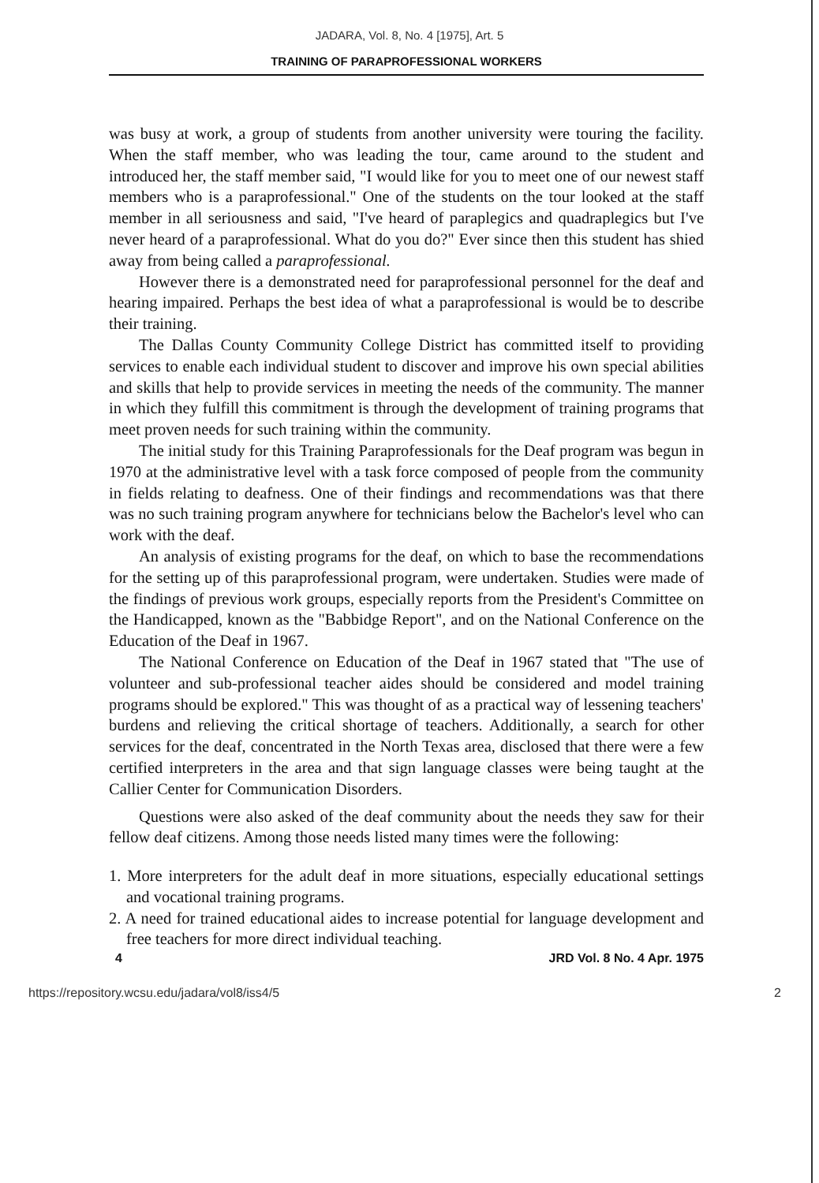JADARA, Vol. 8, No. 4 [1975], Art. 5
TRAINING OF PARAPROFESSIONAL WORKERS
was busy at work, a group of students from another university were touring the facility. When the staff member, who was leading the tour, came around to the student and introduced her, the staff member said, "I would like for you to meet one of our newest staff members who is a paraprofessional." One of the students on the tour looked at the staff member in all seriousness and said, "I've heard of paraplegics and quadraplegics but I've never heard of a paraprofessional. What do you do?" Ever since then this student has shied away from being called a paraprofessional.
However there is a demonstrated need for paraprofessional personnel for the deaf and hearing impaired. Perhaps the best idea of what a paraprofessional is would be to describe their training.
The Dallas County Community College District has committed itself to providing services to enable each individual student to discover and improve his own special abilities and skills that help to provide services in meeting the needs of the community. The manner in which they fulfill this commitment is through the development of training programs that meet proven needs for such training within the community.
The initial study for this Training Paraprofessionals for the Deaf program was begun in 1970 at the administrative level with a task force composed of people from the community in fields relating to deafness. One of their findings and recommendations was that there was no such training program anywhere for technicians below the Bachelor's level who can work with the deaf.
An analysis of existing programs for the deaf, on which to base the recommendations for the setting up of this paraprofessional program, were undertaken. Studies were made of the findings of previous work groups, especially reports from the President's Committee on the Handicapped, known as the "Babbidge Report", and on the National Conference on the Education of the Deaf in 1967.
The National Conference on Education of the Deaf in 1967 stated that "The use of volunteer and sub-professional teacher aides should be considered and model training programs should be explored." This was thought of as a practical way of lessening teachers' burdens and relieving the critical shortage of teachers. Additionally, a search for other services for the deaf, concentrated in the North Texas area, disclosed that there were a few certified interpreters in the area and that sign language classes were being taught at the Callier Center for Communication Disorders.
Questions were also asked of the deaf community about the needs they saw for their fellow deaf citizens. Among those needs listed many times were the following:
1. More interpreters for the adult deaf in more situations, especially educational settings and vocational training programs.
2. A need for trained educational aides to increase potential for language development and free teachers for more direct individual teaching.
4 JRD Vol. 8 No. 4 Apr. 1975
https://repository.wcsu.edu/jadara/vol8/iss4/5 2